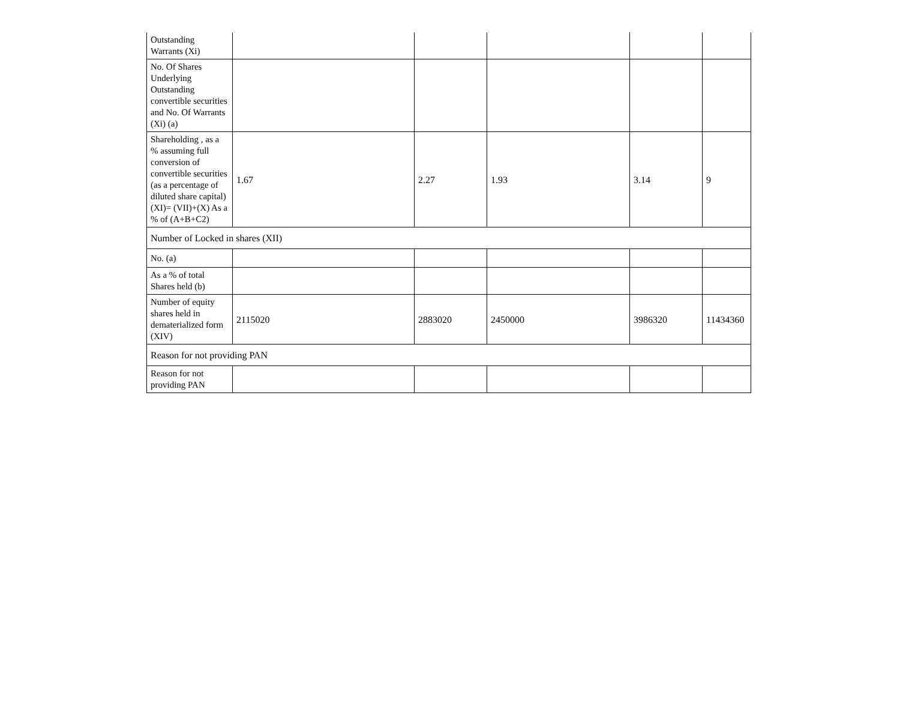| Outstanding Warrants (Xi) | | | | | |
| No. Of Shares Underlying Outstanding convertible securities and No. Of Warrants (Xi) (a) | | | | | |
| Shareholding , as a % assuming full conversion of convertible securities (as a percentage of diluted share capital) (XI)= (VII)+(X) As a % of (A+B+C2) | 1.67 | 2.27 | 1.93 | 3.14 | 9 |
| Number of Locked in shares (XII) | | | | | |
| No. (a) | | | | | |
| As a % of total Shares held (b) | | | | | |
| Number of equity shares held in dematerialized form (XIV) | 2115020 | 2883020 | 2450000 | 3986320 | 11434360 |
| Reason for not providing PAN | | | | | |
| Reason for not providing PAN | | | | | |